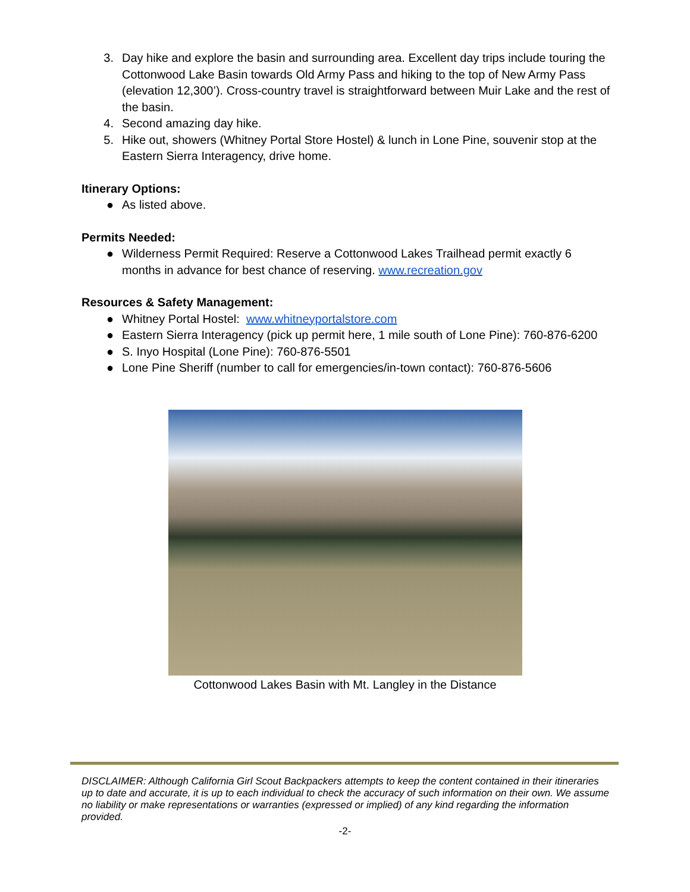3. Day hike and explore the basin and surrounding area. Excellent day trips include touring the Cottonwood Lake Basin towards Old Army Pass and hiking to the top of New Army Pass (elevation 12,300’). Cross-country travel is straightforward between Muir Lake and the rest of the basin.
4. Second amazing day hike.
5. Hike out, showers (Whitney Portal Store Hostel) & lunch in Lone Pine, souvenir stop at the Eastern Sierra Interagency, drive home.
Itinerary Options:
● As listed above.
Permits Needed:
● Wilderness Permit Required: Reserve a Cottonwood Lakes Trailhead permit exactly 6 months in advance for best chance of reserving. www.recreation.gov
Resources & Safety Management:
● Whitney Portal Hostel: www.whitneyportalstore.com
● Eastern Sierra Interagency (pick up permit here, 1 mile south of Lone Pine): 760-876-6200
● S. Inyo Hospital (Lone Pine): 760-876-5501
● Lone Pine Sheriff (number to call for emergencies/in-town contact): 760-876-5606
Cottonwood Lakes Basin with Mt. Langley in the Distance
DISCLAIMER: Although California Girl Scout Backpackers attempts to keep the content contained in their itineraries up to date and accurate, it is up to each individual to check the accuracy of such information on their own. We assume no liability or make representations or warranties (expressed or implied) of any kind regarding the information provided.
-2-